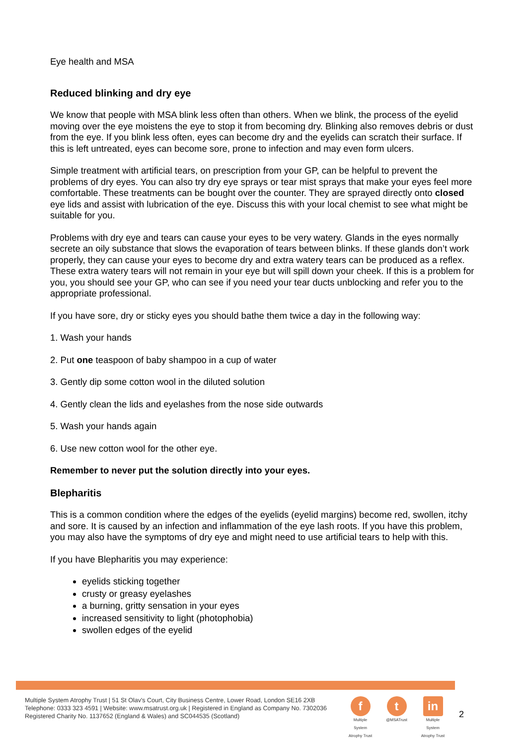Eye health and MSA
Reduced blinking and dry eye
We know that people with MSA blink less often than others. When we blink, the process of the eyelid moving over the eye moistens the eye to stop it from becoming dry. Blinking also removes debris or dust from the eye. If you blink less often, eyes can become dry and the eyelids can scratch their surface. If this is left untreated, eyes can become sore, prone to infection and may even form ulcers.
Simple treatment with artificial tears, on prescription from your GP, can be helpful to prevent the problems of dry eyes. You can also try dry eye sprays or tear mist sprays that make your eyes feel more comfortable. These treatments can be bought over the counter. They are sprayed directly onto closed eye lids and assist with lubrication of the eye. Discuss this with your local chemist to see what might be suitable for you.
Problems with dry eye and tears can cause your eyes to be very watery. Glands in the eyes normally secrete an oily substance that slows the evaporation of tears between blinks. If these glands don’t work properly, they can cause your eyes to become dry and extra watery tears can be produced as a reflex. These extra watery tears will not remain in your eye but will spill down your cheek. If this is a problem for you, you should see your GP, who can see if you need your tear ducts unblocking and refer you to the appropriate professional.
If you have sore, dry or sticky eyes you should bathe them twice a day in the following way:
1. Wash your hands
2. Put one teaspoon of baby shampoo in a cup of water
3. Gently dip some cotton wool in the diluted solution
4. Gently clean the lids and eyelashes from the nose side outwards
5. Wash your hands again
6. Use new cotton wool for the other eye.
Remember to never put the solution directly into your eyes.
Blepharitis
This is a common condition where the edges of the eyelids (eyelid margins) become red, swollen, itchy and sore. It is caused by an infection and inflammation of the eye lash roots. If you have this problem, you may also have the symptoms of dry eye and might need to use artificial tears to help with this.
If you have Blepharitis you may experience:
eyelids sticking together
crusty or greasy eyelashes
a burning, gritty sensation in your eyes
increased sensitivity to light (photophobia)
swollen edges of the eyelid
Multiple System Atrophy Trust | 51 St Olav's Court, City Business Centre, Lower Road, London SE16 2XB
Telephone: 0333 323 4591 | Website: www.msatrust.org.uk | Registered in England as Company No. 7302036
Registered Charity No. 1137652 (England & Wales) and SC044535 (Scotland)
f
Multiple System Atrophy Trust
t
@MSATrust
in
Multiple System Atrophy Trust
2